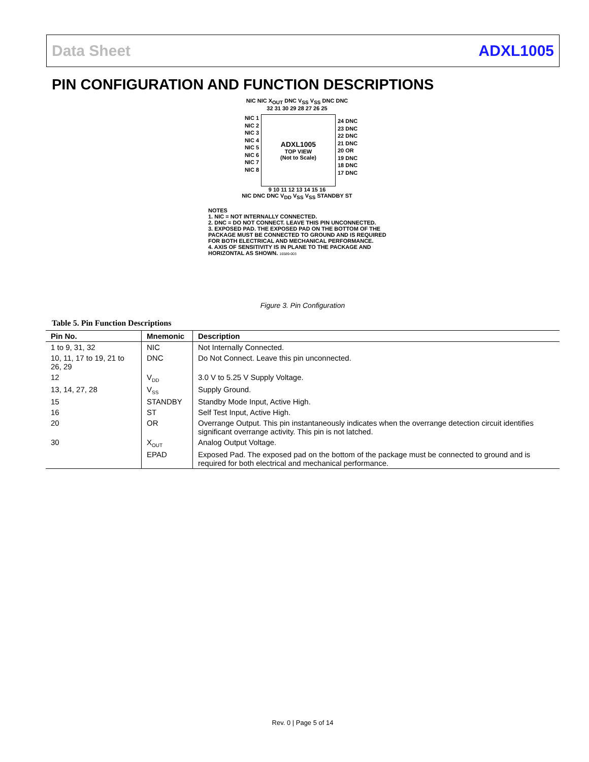Data Sheet ADXL1005
PIN CONFIGURATION AND FUNCTION DESCRIPTIONS
NIC NIC X<sub>OUT</sub> DNC V<sub>SS</sub> V<sub>SS</sub> DNC DNC
32 31 30 29 28 27 26 25
NIC 1
NIC 2
NIC 3
NIC 4
NIC 5
NIC 6
NIC 7
NIC 8
ADXL1005
TOP VIEW
(Not to Scale)
24 DNC
23 DNC
22 DNC
21 DNC
20 OR
19 DNC
18 DNC
17 DNC
9 10 11 12 13 14 15 16
NIC DNC DNC V<sub>DD</sub> V<sub>SS</sub> V<sub>SS</sub> STANDBY ST
NOTES
1. NIC = NOT INTERNALLY CONNECTED.
2. DNC = DO NOT CONNECT. LEAVE THIS PIN UNCONNECTED.
3. EXPOSED PAD. THE EXPOSED PAD ON THE BOTTOM OF THE PACKAGE MUST BE CONNECTED TO GROUND AND IS REQUIRED FOR BOTH ELECTRICAL AND MECHANICAL PERFORMANCE.
4. AXIS OF SENSITIVITY IS IN PLANE TO THE PACKAGE AND HORIZONTAL AS SHOWN. 16589-003
Figure 3. Pin Configuration
Table 5. Pin Function Descriptions
| Pin No. | Mnemonic | Description |
| --- | --- | --- |
| 1 to 9, 31, 32 | NIC | Not Internally Connected. |
| 10, 11, 17 to 19, 21 to 26, 29 | DNC | Do Not Connect. Leave this pin unconnected. |
| 12 | V<sub>DD</sub> | 3.0 V to 5.25 V Supply Voltage. |
| 13, 14, 27, 28 | V<sub>SS</sub> | Supply Ground. |
| 15 | STANDBY | Standby Mode Input, Active High. |
| 16 | ST | Self Test Input, Active High. |
| 20 | OR | Overrange Output. This pin instantaneously indicates when the overrange detection circuit identifies significant overrange activity. This pin is not latched. |
| 30 | X<sub>OUT</sub> | Analog Output Voltage. |
| | EPAD | Exposed Pad. The exposed pad on the bottom of the package must be connected to ground and is required for both electrical and mechanical performance. |
Rev. 0 | Page 5 of 14